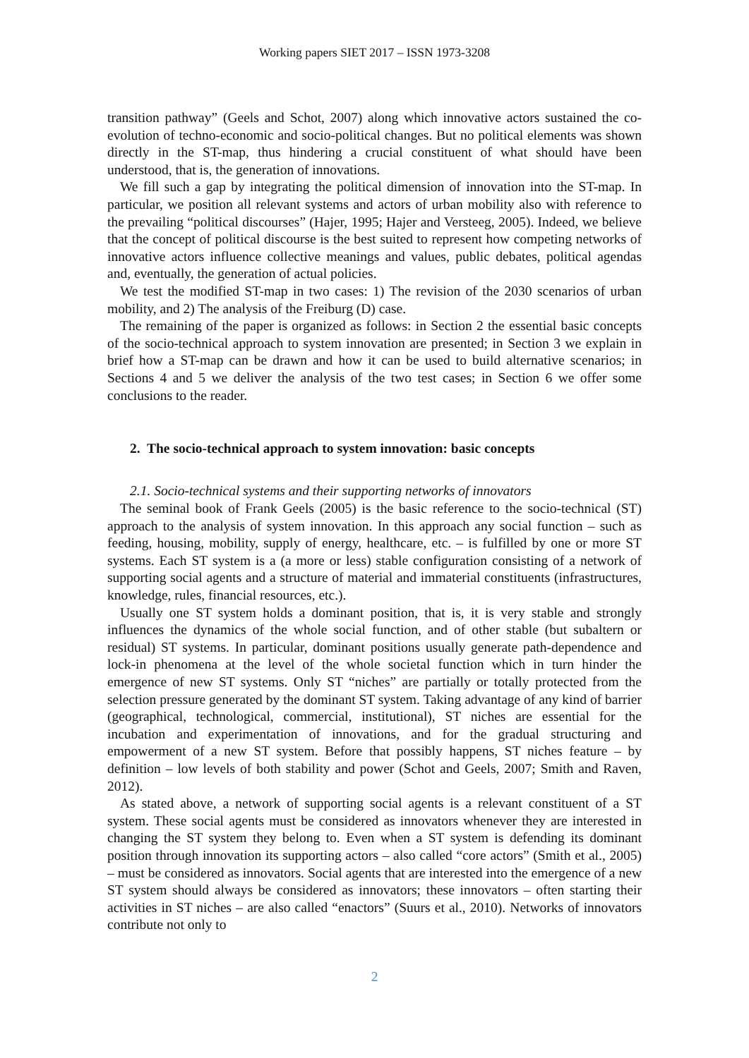Working papers SIET 2017 – ISSN 1973-3208
transition pathway” (Geels and Schot, 2007) along which innovative actors sustained the co-evolution of techno-economic and socio-political changes. But no political elements was shown directly in the ST-map, thus hindering a crucial constituent of what should have been understood, that is, the generation of innovations.
We fill such a gap by integrating the political dimension of innovation into the ST-map. In particular, we position all relevant systems and actors of urban mobility also with reference to the prevailing “political discourses” (Hajer, 1995; Hajer and Versteeg, 2005). Indeed, we believe that the concept of political discourse is the best suited to represent how competing networks of innovative actors influence collective meanings and values, public debates, political agendas and, eventually, the generation of actual policies.
We test the modified ST-map in two cases: 1) The revision of the 2030 scenarios of urban mobility, and 2) The analysis of the Freiburg (D) case.
The remaining of the paper is organized as follows: in Section 2 the essential basic concepts of the socio-technical approach to system innovation are presented; in Section 3 we explain in brief how a ST-map can be drawn and how it can be used to build alternative scenarios; in Sections 4 and 5 we deliver the analysis of the two test cases; in Section 6 we offer some conclusions to the reader.
2. The socio-technical approach to system innovation: basic concepts
2.1. Socio-technical systems and their supporting networks of innovators
The seminal book of Frank Geels (2005) is the basic reference to the socio-technical (ST) approach to the analysis of system innovation. In this approach any social function – such as feeding, housing, mobility, supply of energy, healthcare, etc. – is fulfilled by one or more ST systems. Each ST system is a (a more or less) stable configuration consisting of a network of supporting social agents and a structure of material and immaterial constituents (infrastructures, knowledge, rules, financial resources, etc.).
Usually one ST system holds a dominant position, that is, it is very stable and strongly influences the dynamics of the whole social function, and of other stable (but subaltern or residual) ST systems. In particular, dominant positions usually generate path-dependence and lock-in phenomena at the level of the whole societal function which in turn hinder the emergence of new ST systems. Only ST “niches” are partially or totally protected from the selection pressure generated by the dominant ST system. Taking advantage of any kind of barrier (geographical, technological, commercial, institutional), ST niches are essential for the incubation and experimentation of innovations, and for the gradual structuring and empowerment of a new ST system. Before that possibly happens, ST niches feature – by definition – low levels of both stability and power (Schot and Geels, 2007; Smith and Raven, 2012).
As stated above, a network of supporting social agents is a relevant constituent of a ST system. These social agents must be considered as innovators whenever they are interested in changing the ST system they belong to. Even when a ST system is defending its dominant position through innovation its supporting actors – also called “core actors” (Smith et al., 2005) – must be considered as innovators. Social agents that are interested into the emergence of a new ST system should always be considered as innovators; these innovators – often starting their activities in ST niches – are also called “enactors” (Suurs et al., 2010). Networks of innovators contribute not only to
2